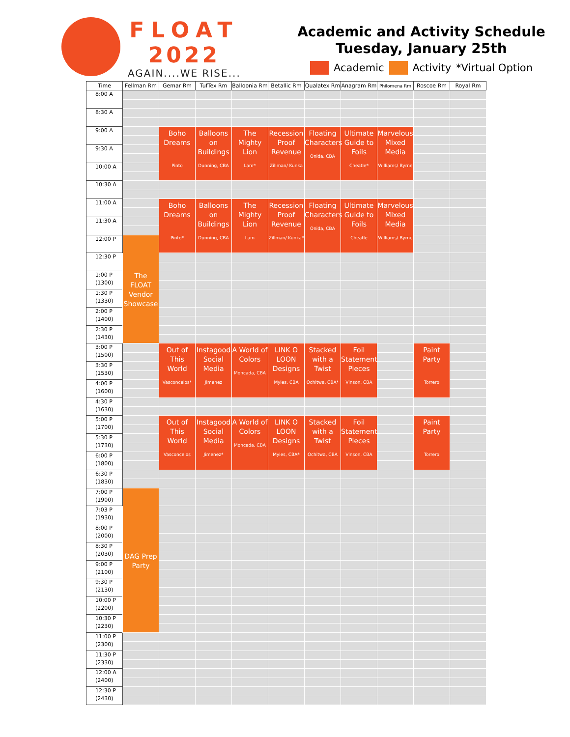FLOAT
2022
AGAIN....WE RISE...
Academic and Activity Schedule
Tuesday, January 25th
Academic Activity *Virtual Option
| Time | Fellman Rm | Gemar Rm | TufTex Rm | Balloonia Rm | Betallic Rm | Qualatex Rm | Anagram Rm | Philomena Rm | Roscoe Rm | Royal Rm |
| --- | --- | --- | --- | --- | --- | --- | --- | --- | --- | --- |
| 8:00 A | | | | | | | | | | |
| 8:30 A | | | | | | | | | | |
| 9:00 A | | Boho Dreams Pinto | Balloons on Buildings Dunning, CBA | The Mighty Lion Lam* | Recession Proof Revenue Zillman/ Kunka | Floating Characters Onida, CBA | Ultimate Guide to Foils Cheatle* | Marvelous Mixed Media Williams/ Byrne | | |
| 9:30 A | | | | | | | | | | |
| 10:00 A | | | | | | | | | | |
| 10:30 A | | | | | | | | | | |
| 11:00 A | | Boho Dreams Pinto* | Balloons on Buildings Dunning, CBA | The Mighty Lion Lam | Recession Proof Revenue Zillman/ Kunka* | Floating Characters Onida, CBA | Ultimate Guide to Foils Cheatle | Marvelous Mixed Media Williams/ Byrne | | |
| 11:30 A | | | | | | | | | | |
| 12:00 P | The FLOAT Vendor Showcase | | | | | | | | | |
| 12:30 P | | | | | | | | | | |
| 1:00 P (1300) | | | | | | | | | | |
| 1:30 P (1330) | | | | | | | | | | |
| 2:00 P (1400) | | | | | | | | | | |
| 2:30 P (1430) | | | | | | | | | | |
| 3:00 P (1500) | | Out of This World Vasconcelos* | Instagood Social Media Jimenez | A World of Colors Moncada, CBA | LINK O LOON Designs Myles, CBA | Stacked with a Twist Ochitwa, CBA* | Foil Statement Pieces Vinson, CBA | | Paint Party Torrero | |
| 3:30 P (1530) | | | | | | | | | | |
| 4:00 P (1600) | | | | | | | | | | |
| 4:30 P (1630) | | | | | | | | | | |
| 5:00 P (1700) | | Out of This World Vasconcelos | Instagood Social Media Jimenez* | A World of Colors Moncada, CBA | LINK O LOON Designs Myles, CBA* | Stacked with a Twist Ochitwa, CBA | Foil Statement Pieces Vinson, CBA | | Paint Party Torrero | |
| 5:30 P (1730) | | | | | | | | | | |
| 6:00 P (1800) | | | | | | | | | | |
| 6:30 P (1830) | | | | | | | | | | |
| 7:00 P (1900) | DAG Prep Party | | | | | | | | | |
| 7:03 P (1930) | | | | | | | | | | |
| 8:00 P (2000) | | | | | | | | | | |
| 8:30 P (2030) | | | | | | | | | | |
| 9:00 P (2100) | | | | | | | | | | |
| 9:30 P (2130) | | | | | | | | | | |
| 10:00 P (2200) | | | | | | | | | | |
| 10:30 P (2230) | | | | | | | | | | |
| 11:00 P (2300) | | | | | | | | | | |
| 11:30 P (2330) | | | | | | | | | | |
| 12:00 A (2400) | | | | | | | | | | |
| 12:30 P (2430) | | | | | | | | | | |